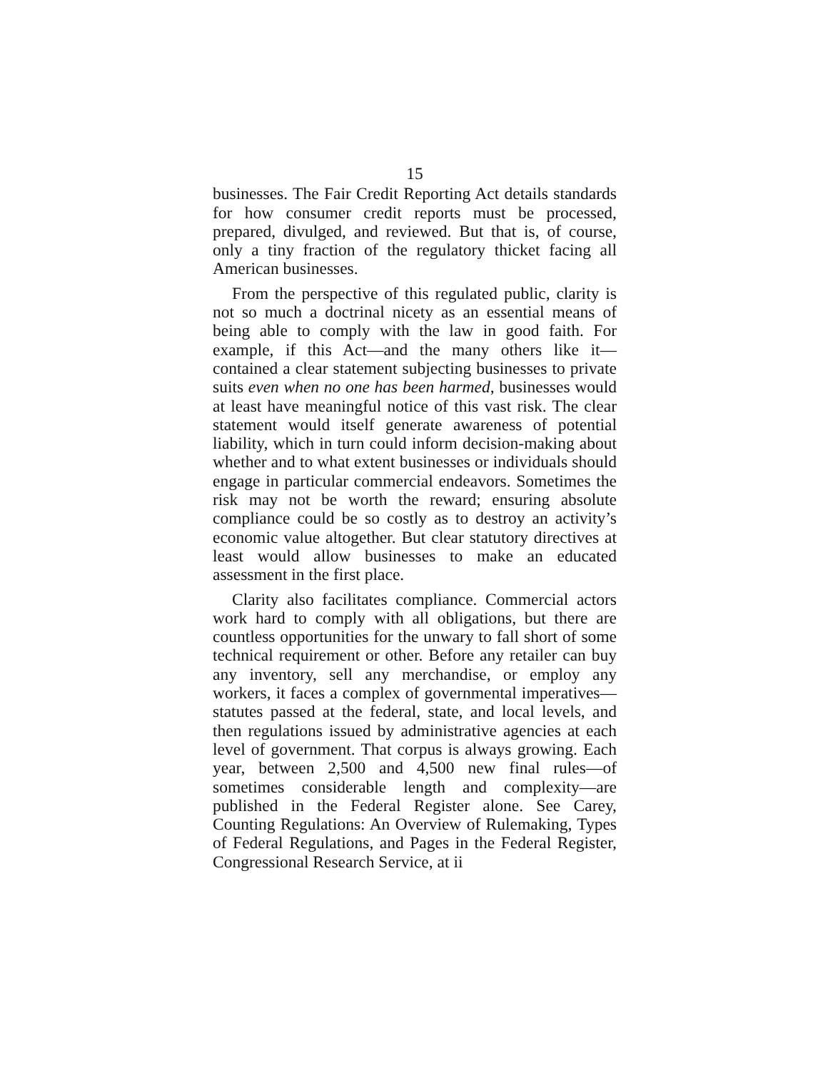15
businesses. The Fair Credit Reporting Act details standards for how consumer credit reports must be processed, prepared, divulged, and reviewed. But that is, of course, only a tiny fraction of the regulatory thicket facing all American businesses.
From the perspective of this regulated public, clarity is not so much a doctrinal nicety as an essential means of being able to comply with the law in good faith. For example, if this Act—and the many others like it—contained a clear statement subjecting businesses to private suits even when no one has been harmed, businesses would at least have meaningful notice of this vast risk. The clear statement would itself generate awareness of potential liability, which in turn could inform decision-making about whether and to what extent businesses or individuals should engage in particular commercial endeavors. Sometimes the risk may not be worth the reward; ensuring absolute compliance could be so costly as to destroy an activity’s economic value altogether. But clear statutory directives at least would allow businesses to make an educated assessment in the first place.
Clarity also facilitates compliance. Commercial actors work hard to comply with all obligations, but there are countless opportunities for the unwary to fall short of some technical requirement or other. Before any retailer can buy any inventory, sell any merchandise, or employ any workers, it faces a complex of governmental imperatives—statutes passed at the federal, state, and local levels, and then regulations issued by administrative agencies at each level of government. That corpus is always growing. Each year, between 2,500 and 4,500 new final rules—of sometimes considerable length and complexity—are published in the Federal Register alone. See Carey, Counting Regulations: An Overview of Rulemaking, Types of Federal Regulations, and Pages in the Federal Register, Congressional Research Service, at ii